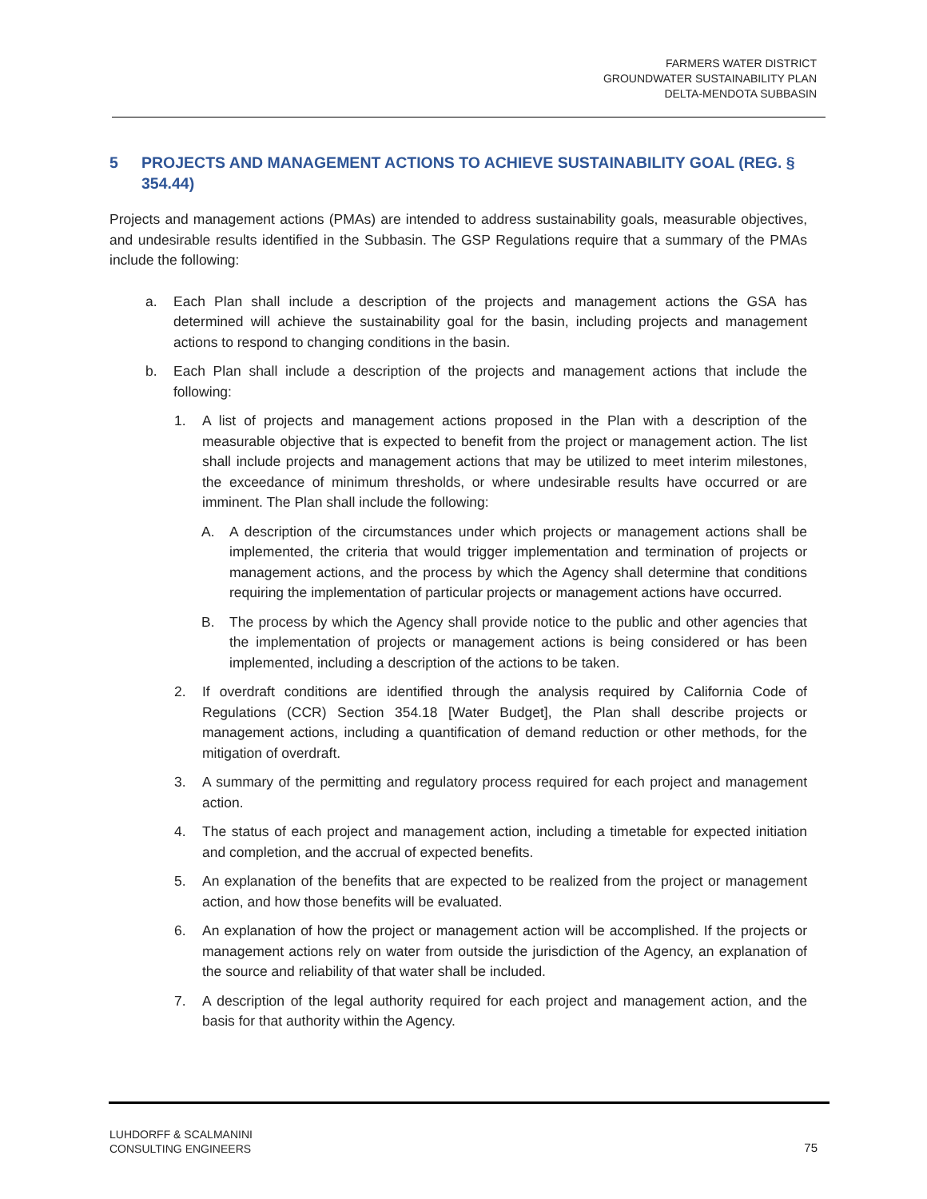FARMERS WATER DISTRICT
GROUNDWATER SUSTAINABILITY PLAN
DELTA-MENDOTA SUBBASIN
5 PROJECTS AND MANAGEMENT ACTIONS TO ACHIEVE SUSTAINABILITY GOAL (REG. § 354.44)
Projects and management actions (PMAs) are intended to address sustainability goals, measurable objectives, and undesirable results identified in the Subbasin. The GSP Regulations require that a summary of the PMAs include the following:
a. Each Plan shall include a description of the projects and management actions the GSA has determined will achieve the sustainability goal for the basin, including projects and management actions to respond to changing conditions in the basin.
b. Each Plan shall include a description of the projects and management actions that include the following:
1. A list of projects and management actions proposed in the Plan with a description of the measurable objective that is expected to benefit from the project or management action. The list shall include projects and management actions that may be utilized to meet interim milestones, the exceedance of minimum thresholds, or where undesirable results have occurred or are imminent. The Plan shall include the following:
A. A description of the circumstances under which projects or management actions shall be implemented, the criteria that would trigger implementation and termination of projects or management actions, and the process by which the Agency shall determine that conditions requiring the implementation of particular projects or management actions have occurred.
B. The process by which the Agency shall provide notice to the public and other agencies that the implementation of projects or management actions is being considered or has been implemented, including a description of the actions to be taken.
2. If overdraft conditions are identified through the analysis required by California Code of Regulations (CCR) Section 354.18 [Water Budget], the Plan shall describe projects or management actions, including a quantification of demand reduction or other methods, for the mitigation of overdraft.
3. A summary of the permitting and regulatory process required for each project and management action.
4. The status of each project and management action, including a timetable for expected initiation and completion, and the accrual of expected benefits.
5. An explanation of the benefits that are expected to be realized from the project or management action, and how those benefits will be evaluated.
6. An explanation of how the project or management action will be accomplished. If the projects or management actions rely on water from outside the jurisdiction of the Agency, an explanation of the source and reliability of that water shall be included.
7. A description of the legal authority required for each project and management action, and the basis for that authority within the Agency.
LUHDORFF & SCALMANINI
CONSULTING ENGINEERS
75